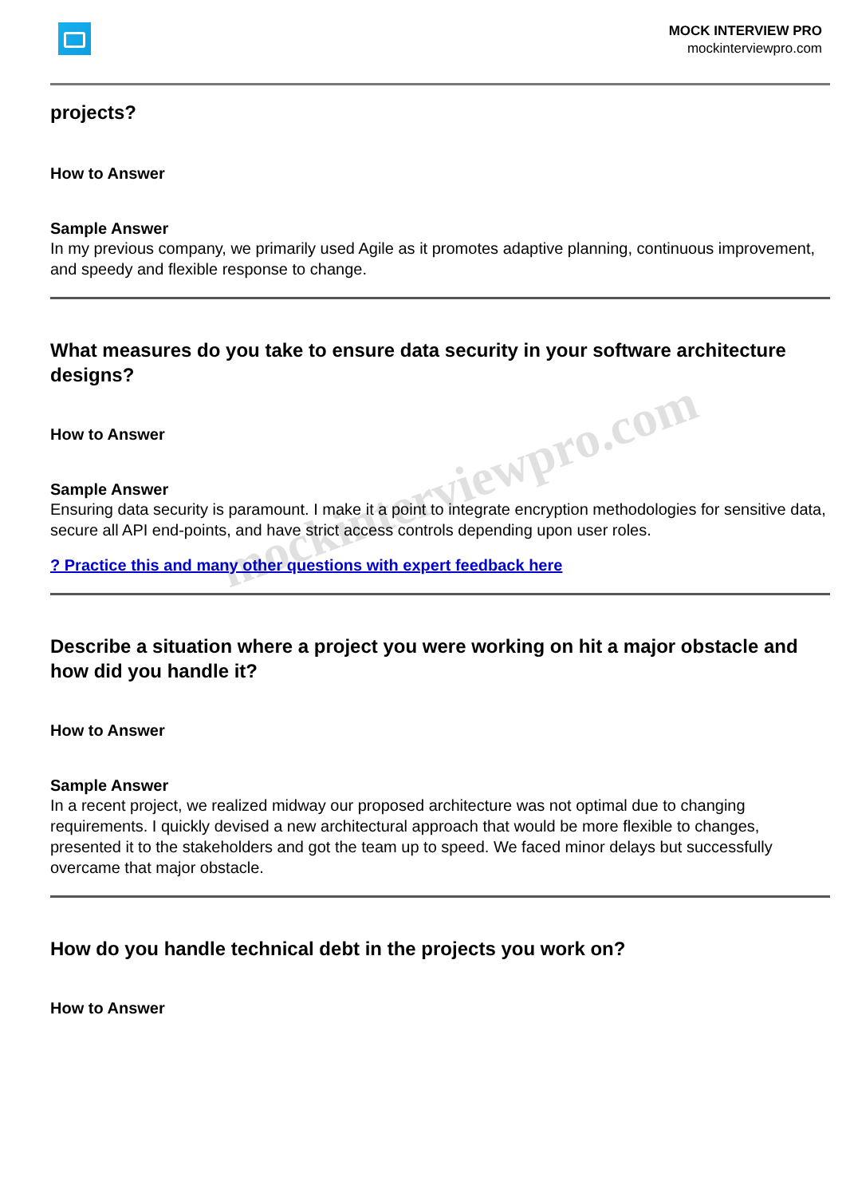MOCK INTERVIEW PRO
mockinterviewpro.com
projects?
How to Answer
Sample Answer
In my previous company, we primarily used Agile as it promotes adaptive planning, continuous improvement, and speedy and flexible response to change.
What measures do you take to ensure data security in your software architecture designs?
How to Answer
Sample Answer
Ensuring data security is paramount. I make it a point to integrate encryption methodologies for sensitive data, secure all API end-points, and have strict access controls depending upon user roles.
? Practice this and many other questions with expert feedback here
Describe a situation where a project you were working on hit a major obstacle and how did you handle it?
How to Answer
Sample Answer
In a recent project, we realized midway our proposed architecture was not optimal due to changing requirements. I quickly devised a new architectural approach that would be more flexible to changes, presented it to the stakeholders and got the team up to speed. We faced minor delays but successfully overcame that major obstacle.
How do you handle technical debt in the projects you work on?
How to Answer
mockinterviewpro.com